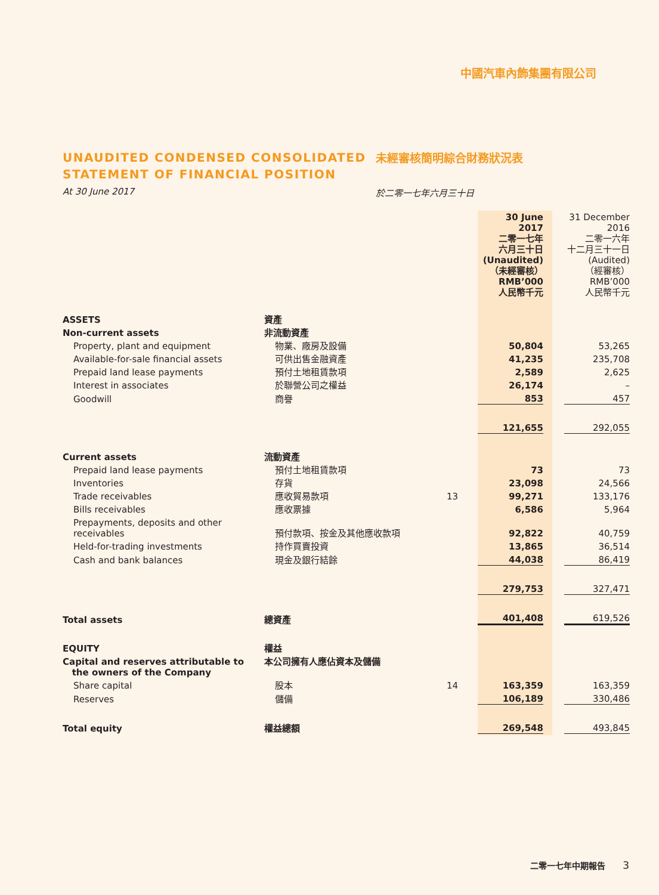中國汽車內飾集團有限公司
UNAUDITED CONDENSED CONSOLIDATED STATEMENT OF FINANCIAL POSITION
未經審核簡明綜合財務狀況表
At 30 June 2017 於二零一七年六月三十日
| | | | 30 June 2017 二零一七年 六月三十日 (Unaudited) （未經審核） RMB’000 人民幣千元 | 31 December 2016 二零一六年 十二月三十一日 (Audited) （經審核） RMB’000 人民幣千元 |
| ASSETS | 資產 | | | |
| Non-current assets | 非流動資產 | | | |
| Property, plant and equipment | 物業、廠房及設備 | | 50,804 | 53,265 |
| Available-for-sale financial assets | 可供出售金融資產 | | 41,235 | 235,708 |
| Prepaid land lease payments | 預付土地租賃款項 | | 2,589 | 2,625 |
| Interest in associates | 於聯營公司之權益 | | 26,174 | – |
| Goodwill | 商譽 | | 853 | 457 |
| | | | 121,655 | 292,055 |
| Current assets | 流動資產 | | | |
| Prepaid land lease payments | 預付土地租賃款項 | | 73 | 73 |
| Inventories | 存貨 | | 23,098 | 24,566 |
| Trade receivables | 應收貿易款項 | 13 | 99,271 | 133,176 |
| Bills receivables | 應收票據 | | 6,586 | 5,964 |
| Prepayments, deposits and other receivables | 預付款項、按金及其他應收款項 | | 92,822 | 40,759 |
| Held-for-trading investments | 持作買賣投資 | | 13,865 | 36,514 |
| Cash and bank balances | 現金及銀行結餘 | | 44,038 | 86,419 |
| | | | 279,753 | 327,471 |
| Total assets | 總資產 | | 401,408 | 619,526 |
| EQUITY | 權益 | | | |
| Capital and reserves attributable to the owners of the Company | 本公司擁有人應佔資本及儲備 | | | |
| Share capital | 股本 | 14 | 163,359 | 163,359 |
| Reserves | 儲備 | | 106,189 | 330,486 |
| Total equity | 權益總額 | | 269,548 | 493,845 |
二零一七年中期報告 3